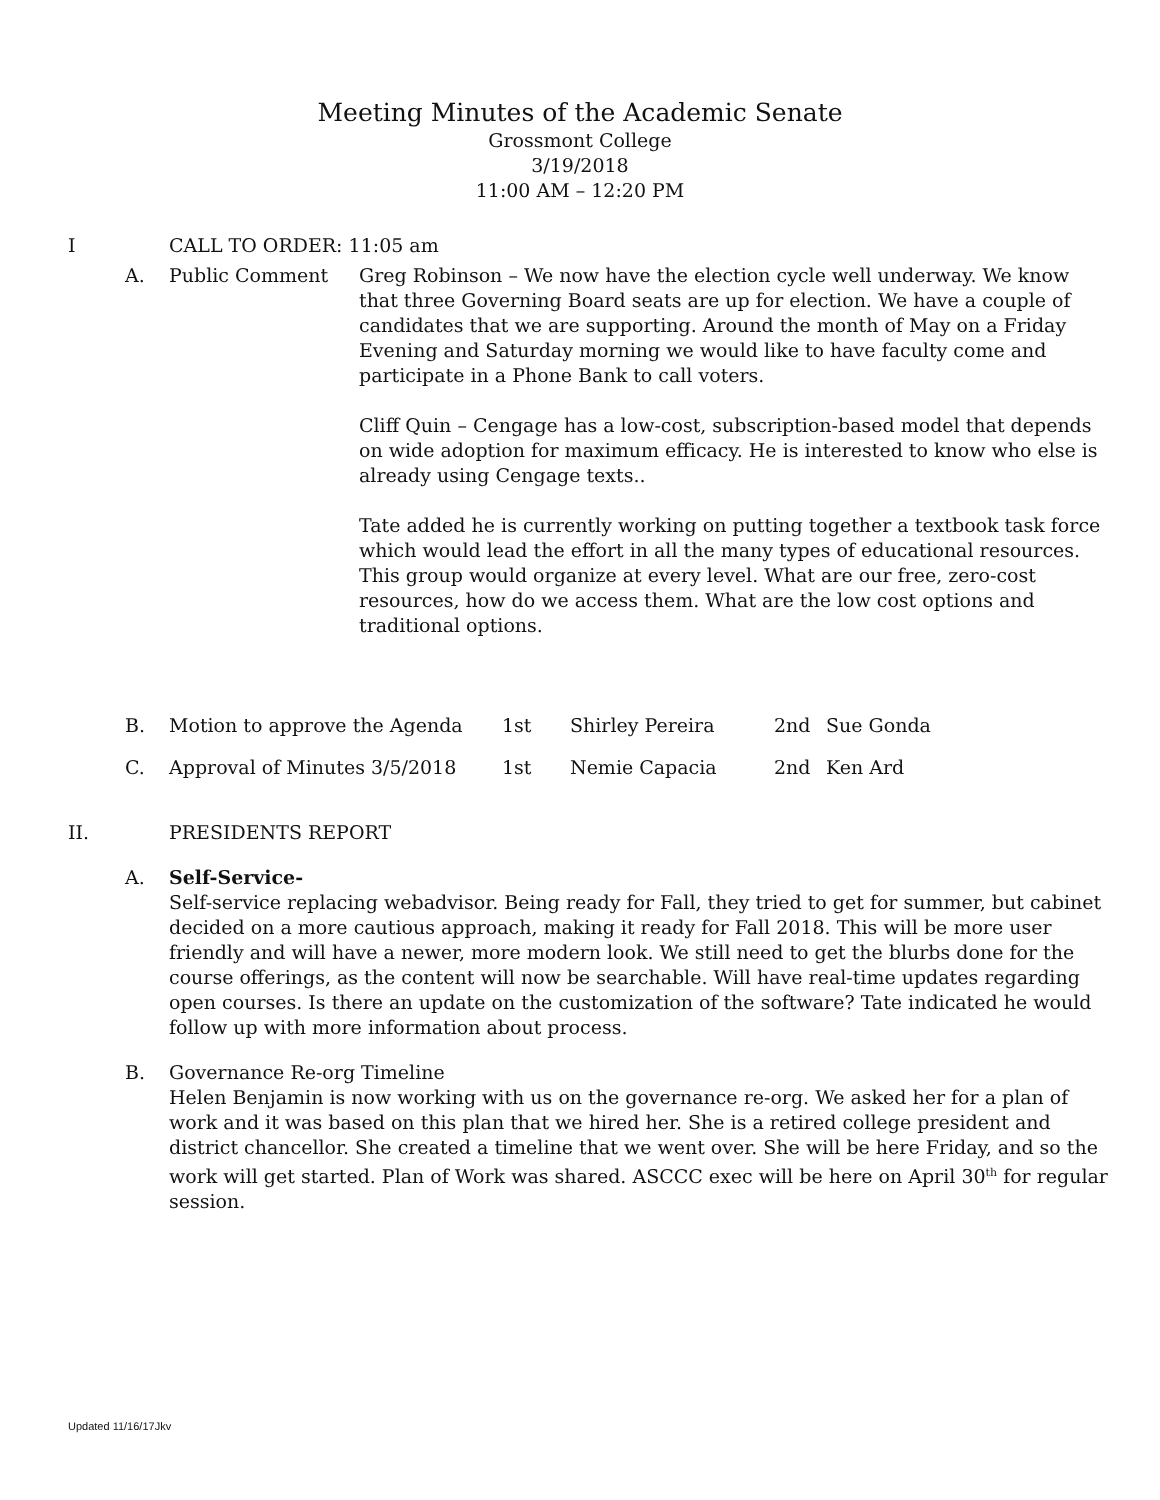Meeting Minutes of the Academic Senate
Grossmont College
3/19/2018
11:00 AM – 12:20 PM
I CALL TO ORDER: 11:05 am
A. Public Comment Greg Robinson – We now have the election cycle well underway. We know that three Governing Board seats are up for election. We have a couple of candidates that we are supporting. Around the month of May on a Friday Evening and Saturday morning we would like to have faculty come and participate in a Phone Bank to call voters.
Cliff Quin – Cengage has a low-cost, subscription-based model that depends on wide adoption for maximum efficacy. He is interested to know who else is already using Cengage texts..
Tate added he is currently working on putting together a textbook task force which would lead the effort in all the many types of educational resources. This group would organize at every level. What are our free, zero-cost resources, how do we access them. What are the low cost options and traditional options.
B. Motion to approve the Agenda 1st Shirley Pereira 2nd Sue Gonda
C. Approval of Minutes 3/5/2018 1st Nemie Capacia 2nd Ken Ard
II. PRESIDENTS REPORT
A. Self-Service-
Self-service replacing webadvisor. Being ready for Fall, they tried to get for summer, but cabinet decided on a more cautious approach, making it ready for Fall 2018. This will be more user friendly and will have a newer, more modern look. We still need to get the blurbs done for the course offerings, as the content will now be searchable. Will have real-time updates regarding open courses. Is there an update on the customization of the software? Tate indicated he would follow up with more information about process.
B. Governance Re-org Timeline
Helen Benjamin is now working with us on the governance re-org. We asked her for a plan of work and it was based on this plan that we hired her. She is a retired college president and district chancellor. She created a timeline that we went over. She will be here Friday, and so the work will get started. Plan of Work was shared. ASCCC exec will be here on April 30<sup>th</sup> for regular session.
Updated 11/16/17Jkv